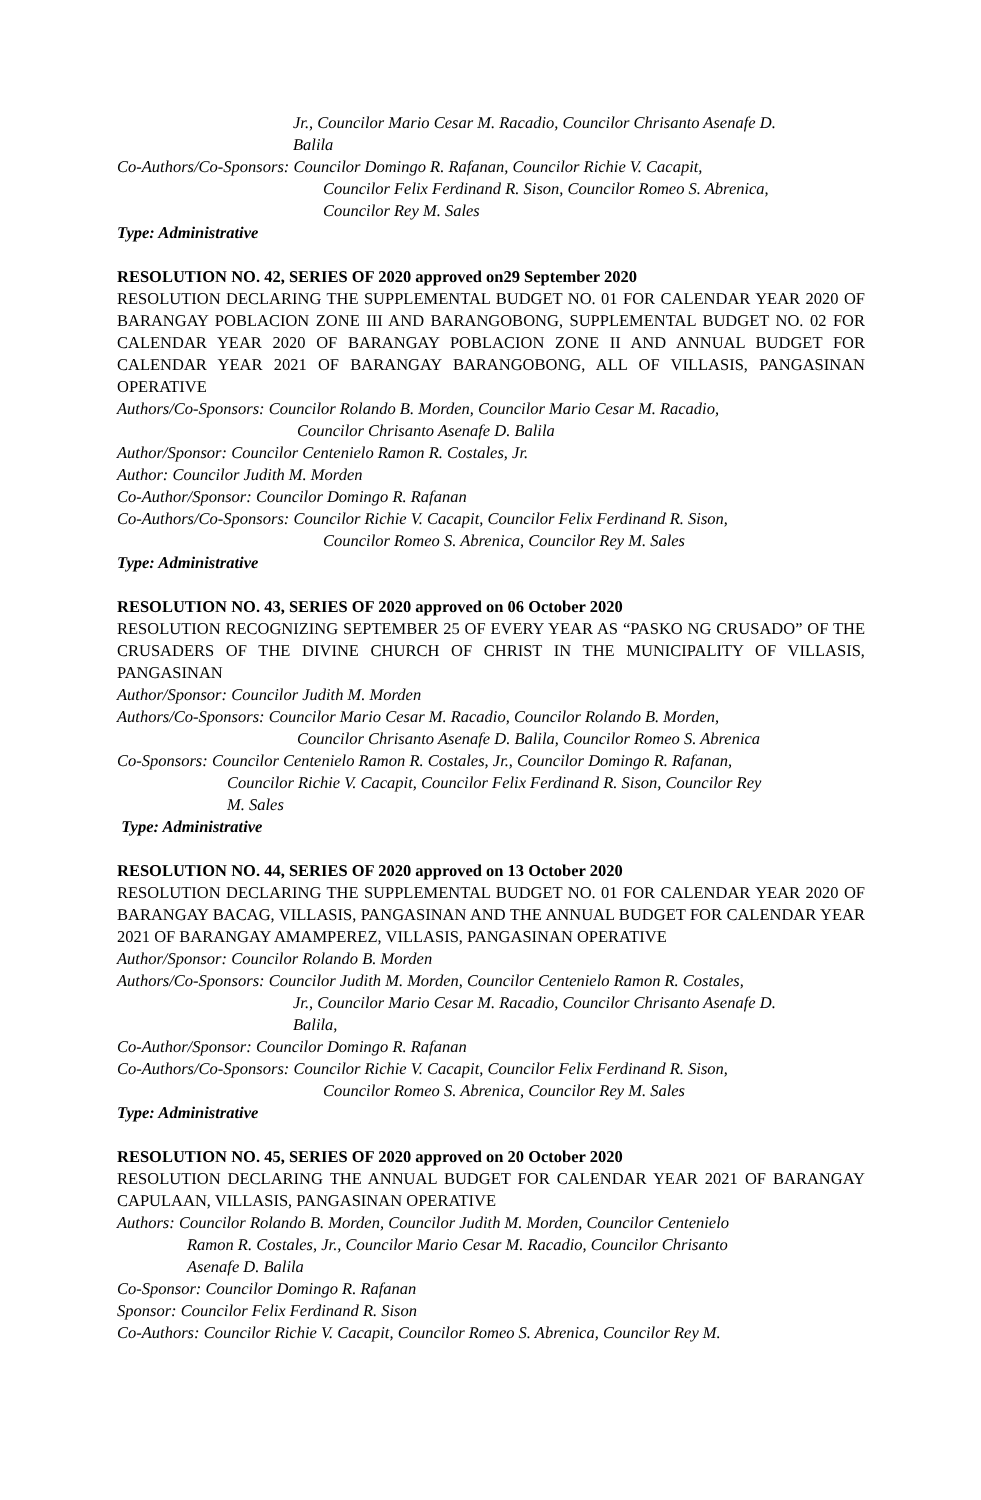Jr., Councilor Mario Cesar M. Racadio, Councilor Chrisanto Asenafe D.
Balila
Co-Authors/Co-Sponsors: Councilor Domingo R. Rafanan, Councilor Richie V. Cacapit,
Councilor Felix Ferdinand R. Sison, Councilor Romeo S. Abrenica,
Councilor Rey M. Sales
Type: Administrative
RESOLUTION NO. 42, SERIES OF 2020 approved on29 September 2020
RESOLUTION DECLARING THE SUPPLEMENTAL BUDGET NO. 01 FOR CALENDAR YEAR 2020 OF BARANGAY POBLACION ZONE III AND BARANGOBONG, SUPPLEMENTAL BUDGET NO. 02 FOR CALENDAR YEAR 2020 OF BARANGAY POBLACION ZONE II AND ANNUAL BUDGET FOR CALENDAR YEAR 2021 OF BARANGAY BARANGOBONG, ALL OF VILLASIS, PANGASINAN OPERATIVE
Authors/Co-Sponsors: Councilor Rolando B. Morden, Councilor Mario Cesar M. Racadio,
Councilor Chrisanto Asenafe D. Balila
Author/Sponsor: Councilor Centenielo Ramon R. Costales, Jr.
Author: Councilor Judith M. Morden
Co-Author/Sponsor: Councilor Domingo R. Rafanan
Co-Authors/Co-Sponsors: Councilor Richie V. Cacapit, Councilor Felix Ferdinand R. Sison,
Councilor Romeo S. Abrenica, Councilor Rey M. Sales
Type: Administrative
RESOLUTION NO. 43, SERIES OF 2020 approved on 06 October 2020
RESOLUTION RECOGNIZING SEPTEMBER 25 OF EVERY YEAR AS “PASKO NG CRUSADO” OF THE CRUSADERS OF THE DIVINE CHURCH OF CHRIST IN THE MUNICIPALITY OF VILLASIS, PANGASINAN
Author/Sponsor: Councilor Judith M. Morden
Authors/Co-Sponsors: Councilor Mario Cesar M. Racadio, Councilor Rolando B. Morden,
Councilor Chrisanto Asenafe D. Balila, Councilor Romeo S. Abrenica
Co-Sponsors: Councilor Centenielo Ramon R. Costales, Jr., Councilor Domingo R. Rafanan,
Councilor Richie V. Cacapit, Councilor Felix Ferdinand R. Sison, Councilor Rey
M. Sales
Type: Administrative
RESOLUTION NO. 44, SERIES OF 2020 approved on 13 October 2020
RESOLUTION DECLARING THE SUPPLEMENTAL BUDGET NO. 01 FOR CALENDAR YEAR 2020 OF BARANGAY BACAG, VILLASIS, PANGASINAN AND THE ANNUAL BUDGET FOR CALENDAR YEAR 2021 OF BARANGAY AMAMPEREZ, VILLASIS, PANGASINAN OPERATIVE
Author/Sponsor: Councilor Rolando B. Morden
Authors/Co-Sponsors: Councilor Judith M. Morden, Councilor Centenielo Ramon R. Costales,
Jr., Councilor Mario Cesar M. Racadio, Councilor Chrisanto Asenafe D.
Balila,
Co-Author/Sponsor: Councilor Domingo R. Rafanan
Co-Authors/Co-Sponsors: Councilor Richie V. Cacapit, Councilor Felix Ferdinand R. Sison,
Councilor Romeo S. Abrenica, Councilor Rey M. Sales
Type: Administrative
RESOLUTION NO. 45, SERIES OF 2020 approved on 20 October 2020
RESOLUTION DECLARING THE ANNUAL BUDGET FOR CALENDAR YEAR 2021 OF BARANGAY CAPULAAN, VILLASIS, PANGASINAN OPERATIVE
Authors: Councilor Rolando B. Morden, Councilor Judith M. Morden, Councilor Centenielo
Ramon R. Costales, Jr., Councilor Mario Cesar M. Racadio, Councilor Chrisanto
Asenafe D. Balila
Co-Sponsor: Councilor Domingo R. Rafanan
Sponsor: Councilor Felix Ferdinand R. Sison
Co-Authors: Councilor Richie V. Cacapit, Councilor Romeo S. Abrenica, Councilor Rey M.